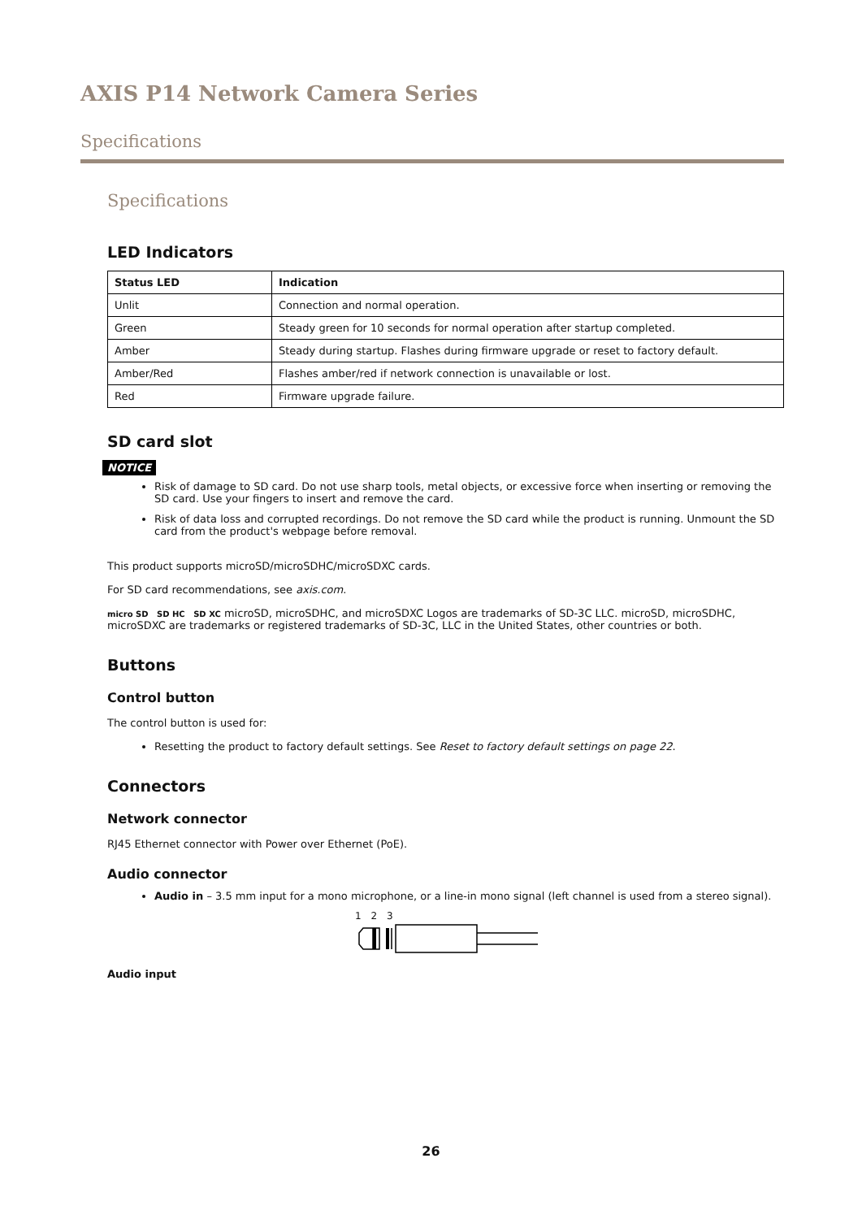AXIS P14 Network Camera Series
Specifications
Specifications
LED Indicators
| Status LED | Indication |
| --- | --- |
| Unlit | Connection and normal operation. |
| Green | Steady green for 10 seconds for normal operation after startup completed. |
| Amber | Steady during startup. Flashes during firmware upgrade or reset to factory default. |
| Amber/Red | Flashes amber/red if network connection is unavailable or lost. |
| Red | Firmware upgrade failure. |
SD card slot
NOTICE
Risk of damage to SD card. Do not use sharp tools, metal objects, or excessive force when inserting or removing the SD card. Use your fingers to insert and remove the card.
Risk of data loss and corrupted recordings. Do not remove the SD card while the product is running. Unmount the SD card from the product's webpage before removal.
This product supports microSD/microSDHC/microSDXC cards.
For SD card recommendations, see axis.com.
micro SD SD HC SD XC microSD, microSDHC, and microSDXC Logos are trademarks of SD-3C LLC. microSD, microSDHC, microSDXC are trademarks or registered trademarks of SD-3C, LLC in the United States, other countries or both.
Buttons
Control button
The control button is used for:
Resetting the product to factory default settings. See Reset to factory default settings on page 22.
Connectors
Network connector
RJ45 Ethernet connector with Power over Ethernet (PoE).
Audio connector
Audio in – 3.5 mm input for a mono microphone, or a line-in mono signal (left channel is used from a stereo signal).
1 2 3
Audio input
26